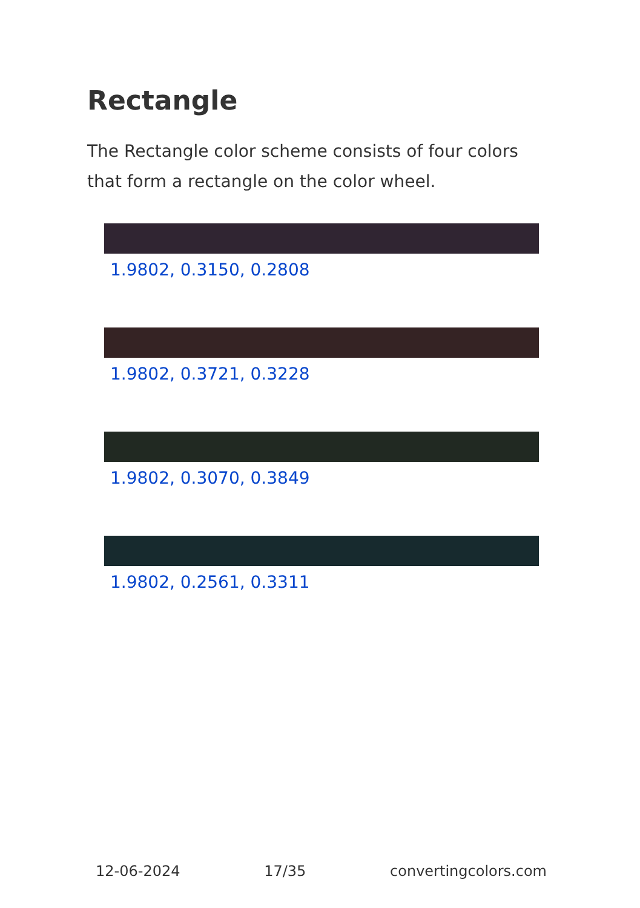Rectangle
The Rectangle color scheme consists of four colors that form a rectangle on the color wheel.
1.9802, 0.3150, 0.2808
1.9802, 0.3721, 0.3228
1.9802, 0.3070, 0.3849
1.9802, 0.2561, 0.3311
12-06-2024 17/35 convertingcolors.com